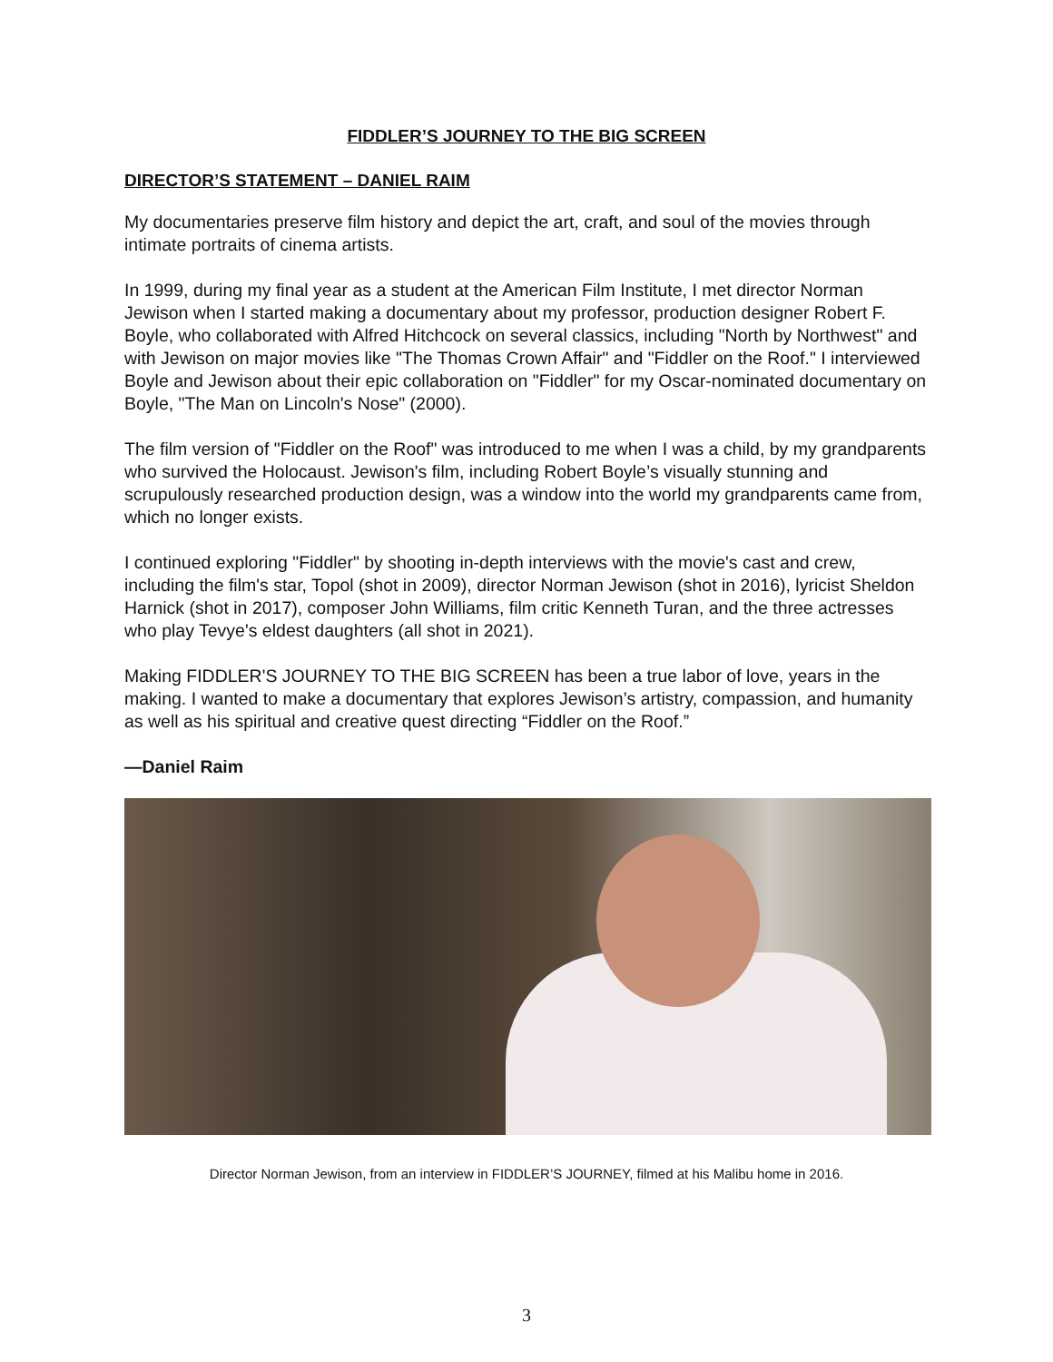FIDDLER’S JOURNEY TO THE BIG SCREEN
DIRECTOR’S STATEMENT – DANIEL RAIM
My documentaries preserve film history and depict the art, craft, and soul of the movies through intimate portraits of cinema artists.
In 1999, during my final year as a student at the American Film Institute, I met director Norman Jewison when I started making a documentary about my professor, production designer Robert F. Boyle, who collaborated with Alfred Hitchcock on several classics, including "North by Northwest" and with Jewison on major movies like "The Thomas Crown Affair" and "Fiddler on the Roof." I interviewed Boyle and Jewison about their epic collaboration on "Fiddler" for my Oscar-nominated documentary on Boyle, "The Man on Lincoln's Nose" (2000).
The film version of "Fiddler on the Roof" was introduced to me when I was a child, by my grandparents who survived the Holocaust. Jewison's film, including Robert Boyle’s visually stunning and scrupulously researched production design, was a window into the world my grandparents came from, which no longer exists.
I continued exploring "Fiddler" by shooting in-depth interviews with the movie's cast and crew, including the film's star, Topol (shot in 2009), director Norman Jewison (shot in 2016), lyricist Sheldon Harnick (shot in 2017), composer John Williams, film critic Kenneth Turan, and the three actresses who play Tevye's eldest daughters (all shot in 2021).
Making FIDDLER'S JOURNEY TO THE BIG SCREEN has been a true labor of love, years in the making. I wanted to make a documentary that explores Jewison’s artistry, compassion, and humanity as well as his spiritual and creative quest directing “Fiddler on the Roof.”
—Daniel Raim
Director Norman Jewison, from an interview in FIDDLER’S JOURNEY, filmed at his Malibu home in 2016.
3